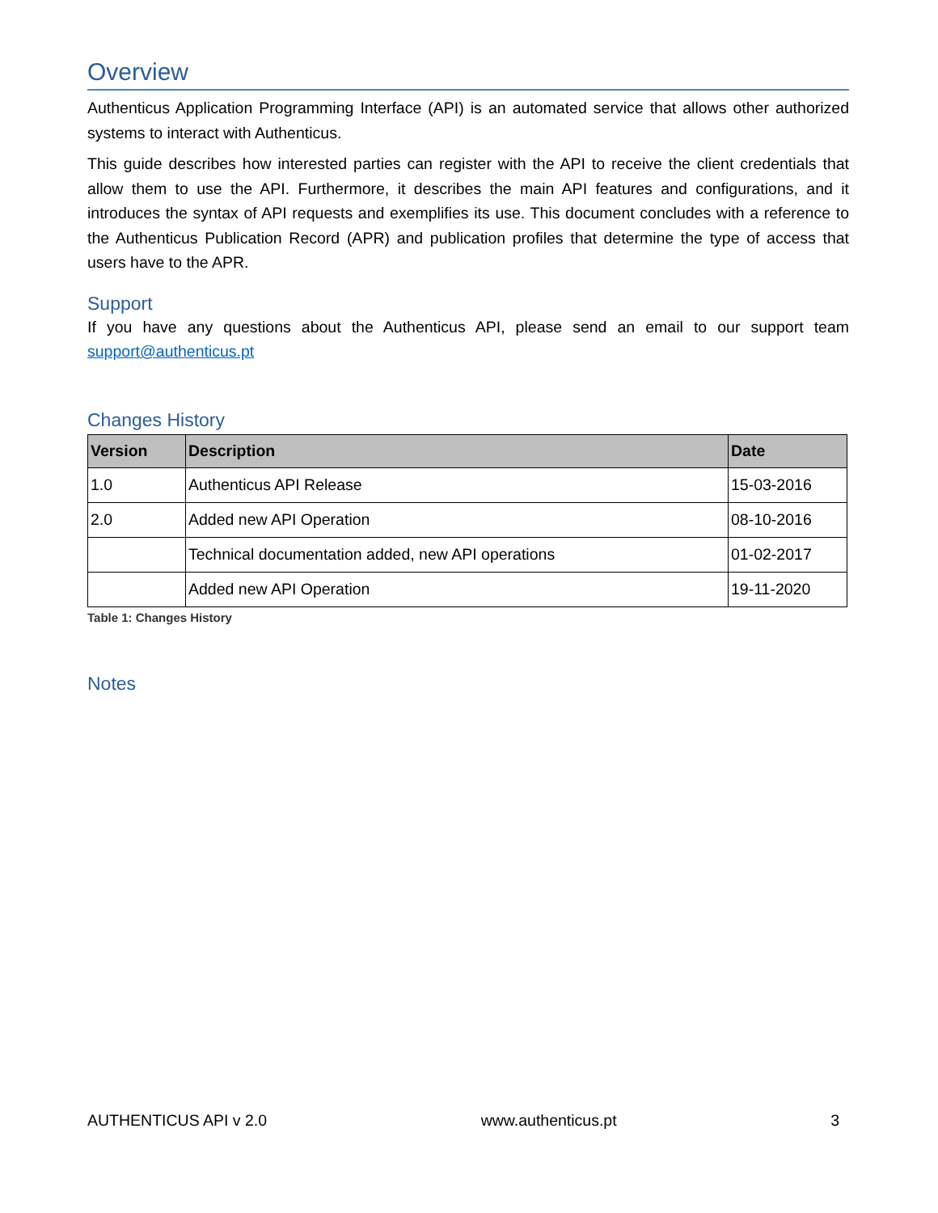Overview
Authenticus Application Programming Interface (API) is an automated service that allows other authorized systems to interact with Authenticus.
This guide describes how interested parties can register with the API to receive the client credentials that allow them to use the API. Furthermore, it describes the main API features and configurations, and it introduces the syntax of API requests and exemplifies its use. This document concludes with a reference to the Authenticus Publication Record (APR) and publication profiles that determine the type of access that users have to the APR.
Support
If you have any questions about the Authenticus API, please send an email to our support team support@authenticus.pt
Changes History
| Version | Description | Date |
| --- | --- | --- |
| 1.0 | Authenticus API Release | 15-03-2016 |
| 2.0 | Added new API Operation | 08-10-2016 |
| | Technical documentation added, new API operations | 01-02-2017 |
| | Added new API Operation | 19-11-2020 |
Table 1: Changes History
Notes
AUTHENTICUS API v 2.0 www.authenticus.pt 3